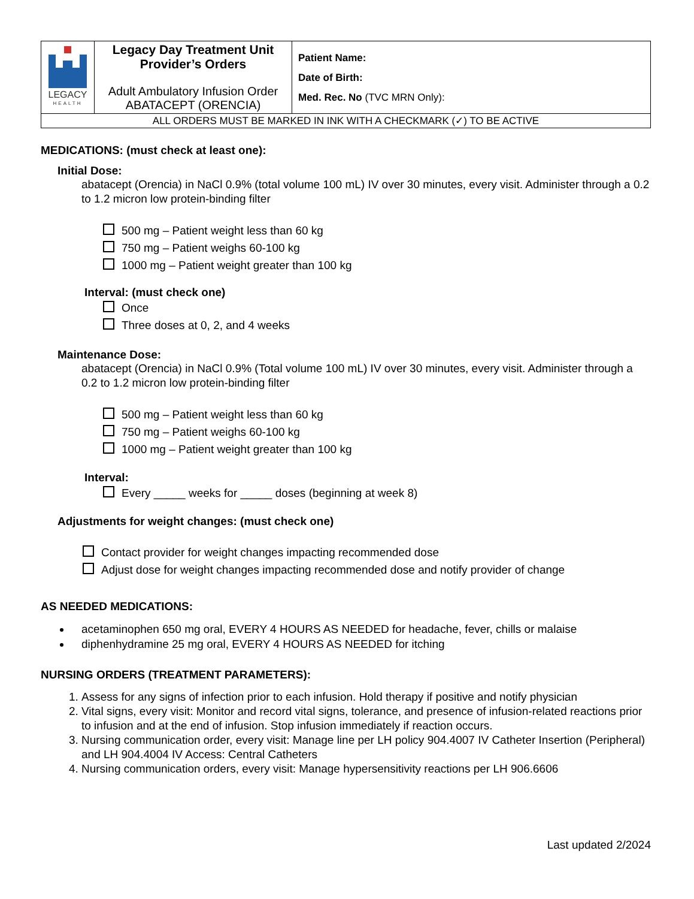| LEGACY HEALTH | Legacy Day Treatment Unit Provider’s Orders Adult Ambulatory Infusion Order ABATACEPT (ORENCIA) | Patient Name: Date of Birth: Med. Rec. No (TVC MRN Only): |
| ALL ORDERS MUST BE MARKED IN INK WITH A CHECKMARK (✓) TO BE ACTIVE | | |
MEDICATIONS: (must check at least one):
Initial Dose:
abatacept (Orencia) in NaCl 0.9% (total volume 100 mL) IV over 30 minutes, every visit. Administer through a 0.2 to 1.2 micron low protein-binding filter
500 mg – Patient weight less than 60 kg
750 mg – Patient weighs 60-100 kg
1000 mg – Patient weight greater than 100 kg
Interval: (must check one)
Once
Three doses at 0, 2, and 4 weeks
Maintenance Dose:
abatacept (Orencia) in NaCl 0.9% (Total volume 100 mL) IV over 30 minutes, every visit. Administer through a 0.2 to 1.2 micron low protein-binding filter
500 mg – Patient weight less than 60 kg
750 mg – Patient weighs 60-100 kg
1000 mg – Patient weight greater than 100 kg
Interval:
Every _____ weeks for _____ doses (beginning at week 8)
Adjustments for weight changes: (must check one)
Contact provider for weight changes impacting recommended dose
Adjust dose for weight changes impacting recommended dose and notify provider of change
AS NEEDED MEDICATIONS:
acetaminophen 650 mg oral, EVERY 4 HOURS AS NEEDED for headache, fever, chills or malaise
diphenhydramine 25 mg oral, EVERY 4 HOURS AS NEEDED for itching
NURSING ORDERS (TREATMENT PARAMETERS):
1. Assess for any signs of infection prior to each infusion. Hold therapy if positive and notify physician
2. Vital signs, every visit: Monitor and record vital signs, tolerance, and presence of infusion-related reactions prior to infusion and at the end of infusion. Stop infusion immediately if reaction occurs.
3. Nursing communication order, every visit: Manage line per LH policy 904.4007 IV Catheter Insertion (Peripheral) and LH 904.4004 IV Access: Central Catheters
4. Nursing communication orders, every visit: Manage hypersensitivity reactions per LH 906.6606
Last updated 2/2024